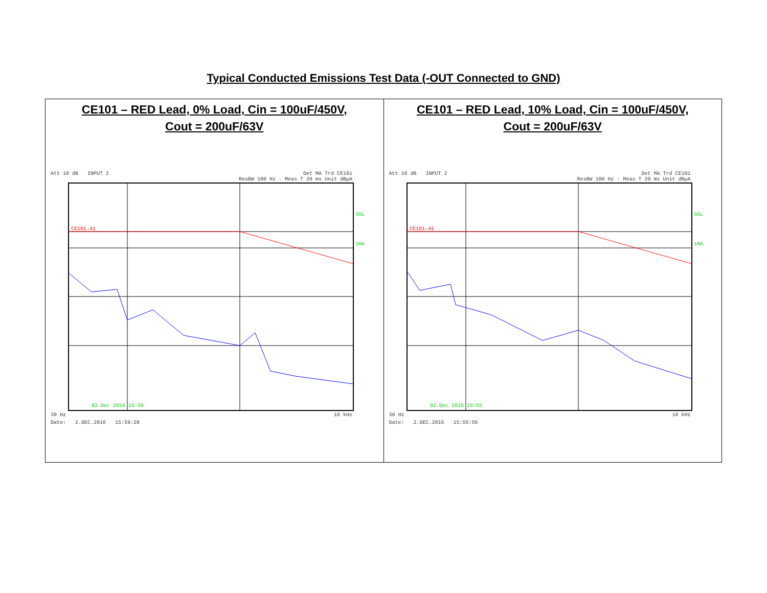Typical Conducted Emissions Test Data (-OUT Connected to GND)
| CE101 – RED Lead, 0% Load, Cin = 100uF/450V, Cout = 200uF/63V Att 10 dB INPUT 2 Det MA Trd CE101 ResBW 100 Hz · Meas T 20 ms Unit dBµA CE101-41 02.Dec 2016 15:59 SGL 1MA 30 Hz 10 kHz Date: 2.DEC.2016 15:59:28 | CE101 – RED Lead, 10% Load, Cin = 100uF/450V, Cout = 200uF/63V Att 10 dB INPUT 2 Det MA Trd CE101 ResBW 100 Hz · Meas T 20 ms Unit dBµA CE101-41 02.Dec 2016 15:55 SGL 1MA 30 Hz 10 kHz Date: 2.DEC.2016 15:55:56 |